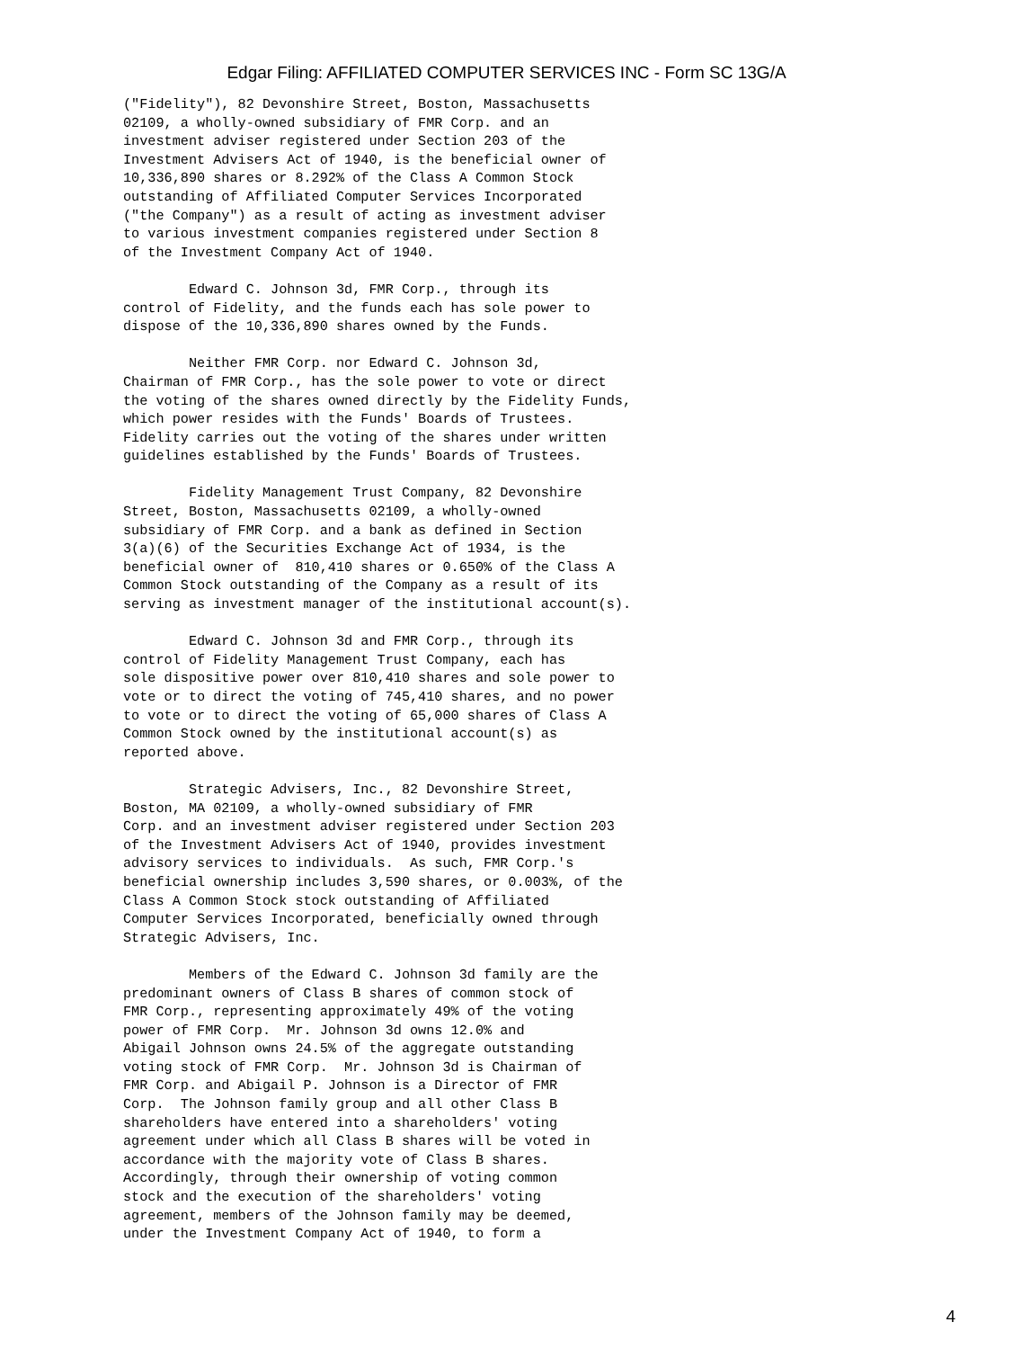Edgar Filing: AFFILIATED COMPUTER SERVICES INC - Form SC 13G/A
("Fidelity"), 82 Devonshire Street, Boston, Massachusetts
02109, a wholly-owned subsidiary of FMR Corp. and an
investment adviser registered under Section 203 of the
Investment Advisers Act of 1940, is the beneficial owner of
10,336,890 shares or 8.292% of the Class A Common Stock
outstanding of Affiliated Computer Services Incorporated
("the Company") as a result of acting as investment adviser
to various investment companies registered under Section 8
of the Investment Company Act of 1940.

        Edward C. Johnson 3d, FMR Corp., through its
control of Fidelity, and the funds each has sole power to
dispose of the 10,336,890 shares owned by the Funds.

        Neither FMR Corp. nor Edward C. Johnson 3d,
Chairman of FMR Corp., has the sole power to vote or direct
the voting of the shares owned directly by the Fidelity Funds,
which power resides with the Funds' Boards of Trustees.
Fidelity carries out the voting of the shares under written
guidelines established by the Funds' Boards of Trustees.

        Fidelity Management Trust Company, 82 Devonshire
Street, Boston, Massachusetts 02109, a wholly-owned
subsidiary of FMR Corp. and a bank as defined in Section
3(a)(6) of the Securities Exchange Act of 1934, is the
beneficial owner of  810,410 shares or 0.650% of the Class A
Common Stock outstanding of the Company as a result of its
serving as investment manager of the institutional account(s).

        Edward C. Johnson 3d and FMR Corp., through its
control of Fidelity Management Trust Company, each has
sole dispositive power over 810,410 shares and sole power to
vote or to direct the voting of 745,410 shares, and no power
to vote or to direct the voting of 65,000 shares of Class A
Common Stock owned by the institutional account(s) as
reported above.

        Strategic Advisers, Inc., 82 Devonshire Street,
Boston, MA 02109, a wholly-owned subsidiary of FMR
Corp. and an investment adviser registered under Section 203
of the Investment Advisers Act of 1940, provides investment
advisory services to individuals.  As such, FMR Corp.'s
beneficial ownership includes 3,590 shares, or 0.003%, of the
Class A Common Stock stock outstanding of Affiliated
Computer Services Incorporated, beneficially owned through
Strategic Advisers, Inc.

        Members of the Edward C. Johnson 3d family are the
predominant owners of Class B shares of common stock of
FMR Corp., representing approximately 49% of the voting
power of FMR Corp.  Mr. Johnson 3d owns 12.0% and
Abigail Johnson owns 24.5% of the aggregate outstanding
voting stock of FMR Corp.  Mr. Johnson 3d is Chairman of
FMR Corp. and Abigail P. Johnson is a Director of FMR
Corp.  The Johnson family group and all other Class B
shareholders have entered into a shareholders' voting
agreement under which all Class B shares will be voted in
accordance with the majority vote of Class B shares.
Accordingly, through their ownership of voting common
stock and the execution of the shareholders' voting
agreement, members of the Johnson family may be deemed,
under the Investment Company Act of 1940, to form a
4